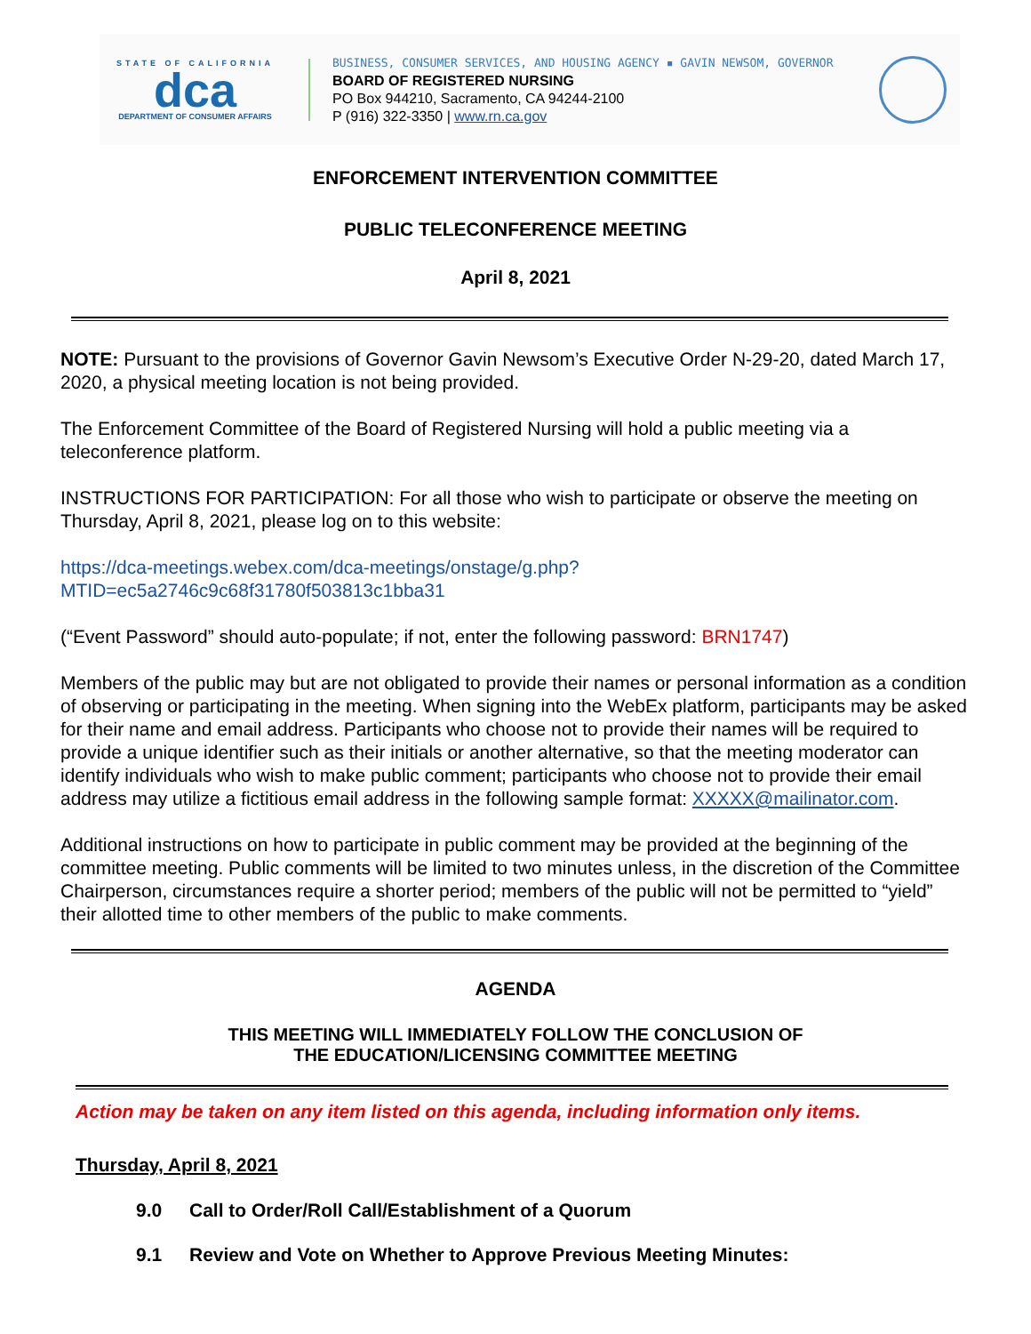STATE OF CALIFORNIA
dca
DEPARTMENT OF CONSUMER AFFAIRS
BUSINESS, CONSUMER SERVICES, AND HOUSING AGENCY ▪ GAVIN NEWSOM, GOVERNOR
BOARD OF REGISTERED NURSING
PO Box 944210, Sacramento, CA 94244-2100
P (916) 322-3350 | www.rn.ca.gov
ENFORCEMENT INTERVENTION COMMITTEE
PUBLIC TELECONFERENCE MEETING
April 8, 2021
NOTE: Pursuant to the provisions of Governor Gavin Newsom’s Executive Order N-29-20, dated March 17, 2020, a physical meeting location is not being provided.
The Enforcement Committee of the Board of Registered Nursing will hold a public meeting via a teleconference platform.
INSTRUCTIONS FOR PARTICIPATION: For all those who wish to participate or observe the meeting on Thursday, April 8, 2021, please log on to this website:
https://dca-meetings.webex.com/dca-meetings/onstage/g.php?
MTID=ec5a2746c9c68f31780f503813c1bba31
(“Event Password” should auto-populate; if not, enter the following password: BRN1747)
Members of the public may but are not obligated to provide their names or personal information as a condition of observing or participating in the meeting. When signing into the WebEx platform, participants may be asked for their name and email address. Participants who choose not to provide their names will be required to provide a unique identifier such as their initials or another alternative, so that the meeting moderator can identify individuals who wish to make public comment; participants who choose not to provide their email address may utilize a fictitious email address in the following sample format: XXXXX@mailinator.com.
Additional instructions on how to participate in public comment may be provided at the beginning of the committee meeting. Public comments will be limited to two minutes unless, in the discretion of the Committee Chairperson, circumstances require a shorter period; members of the public will not be permitted to “yield” their allotted time to other members of the public to make comments.
AGENDA
THIS MEETING WILL IMMEDIATELY FOLLOW THE CONCLUSION OF
THE EDUCATION/LICENSING COMMITTEE MEETING
Action may be taken on any item listed on this agenda, including information only items.
Thursday, April 8, 2021
9.0 Call to Order/Roll Call/Establishment of a Quorum
9.1 Review and Vote on Whether to Approve Previous Meeting Minutes: